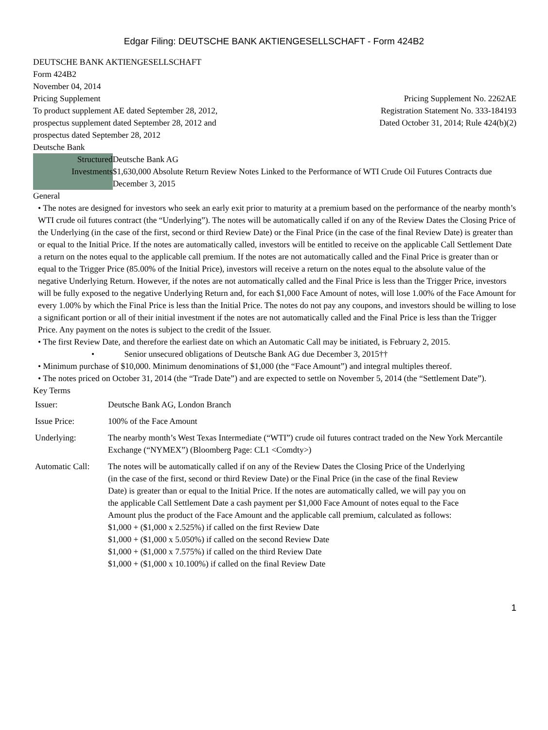Edgar Filing: DEUTSCHE BANK AKTIENGESELLSCHAFT - Form 424B2
DEUTSCHE BANK AKTIENGESELLSCHAFT
Form 424B2
November 04, 2014
Pricing Supplement
To product supplement AE dated September 28, 2012,
prospectus supplement dated September 28, 2012 and
prospectus dated September 28, 2012
Deutsche Bank
Pricing Supplement No. 2262AE
Registration Statement No. 333-184193
Dated October 31, 2014; Rule 424(b)(2)
Structured
Investments
Deutsche Bank AG
$1,630,000 Absolute Return Review Notes Linked to the Performance of WTI Crude Oil Futures Contracts due December 3, 2015
General
• The notes are designed for investors who seek an early exit prior to maturity at a premium based on the performance of the nearby month’s WTI crude oil futures contract (the “Underlying”). The notes will be automatically called if on any of the Review Dates the Closing Price of the Underlying (in the case of the first, second or third Review Date) or the Final Price (in the case of the final Review Date) is greater than or equal to the Initial Price. If the notes are automatically called, investors will be entitled to receive on the applicable Call Settlement Date a return on the notes equal to the applicable call premium. If the notes are not automatically called and the Final Price is greater than or equal to the Trigger Price (85.00% of the Initial Price), investors will receive a return on the notes equal to the absolute value of the negative Underlying Return. However, if the notes are not automatically called and the Final Price is less than the Trigger Price, investors will be fully exposed to the negative Underlying Return and, for each $1,000 Face Amount of notes, will lose 1.00% of the Face Amount for every 1.00% by which the Final Price is less than the Initial Price. The notes do not pay any coupons, and investors should be willing to lose a significant portion or all of their initial investment if the notes are not automatically called and the Final Price is less than the Trigger Price. Any payment on the notes is subject to the credit of the Issuer.
• The first Review Date, and therefore the earliest date on which an Automatic Call may be initiated, is February 2, 2015.
• Senior unsecured obligations of Deutsche Bank AG due December 3, 2015††
• Minimum purchase of $10,000. Minimum denominations of $1,000 (the “Face Amount”) and integral multiples thereof.
• The notes priced on October 31, 2014 (the “Trade Date”) and are expected to settle on November 5, 2014 (the “Settlement Date”).
Key Terms
| Issuer: | Deutsche Bank AG, London Branch |
| Issue Price: | 100% of the Face Amount |
| Underlying: | The nearby month’s West Texas Intermediate (“WTI”) crude oil futures contract traded on the New York Mercantile Exchange (“NYMEX”) (Bloomberg Page: CL1 <Comdty>) |
| Automatic Call: | The notes will be automatically called if on any of the Review Dates the Closing Price of the Underlying (in the case of the first, second or third Review Date) or the Final Price (in the case of the final Review Date) is greater than or equal to the Initial Price. If the notes are automatically called, we will pay you on the applicable Call Settlement Date a cash payment per $1,000 Face Amount of notes equal to the Face Amount plus the product of the Face Amount and the applicable call premium, calculated as follows: $1,000 + ($1,000 x 2.525%) if called on the first Review Date $1,000 + ($1,000 x 5.050%) if called on the second Review Date $1,000 + ($1,000 x 7.575%) if called on the third Review Date $1,000 + ($1,000 x 10.100%) if called on the final Review Date |
1